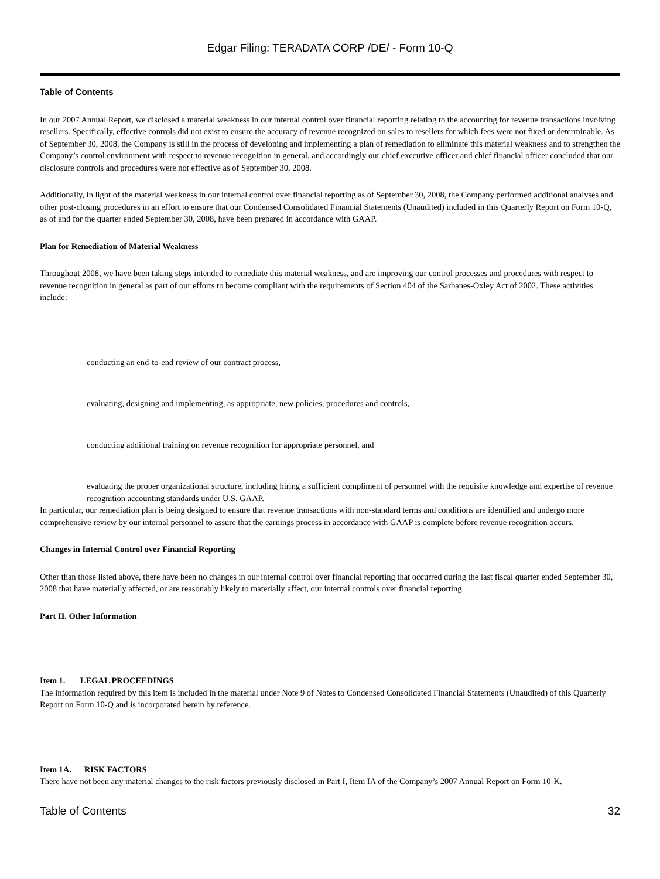Edgar Filing: TERADATA CORP /DE/ - Form 10-Q
Table of Contents
In our 2007 Annual Report, we disclosed a material weakness in our internal control over financial reporting relating to the accounting for revenue transactions involving resellers. Specifically, effective controls did not exist to ensure the accuracy of revenue recognized on sales to resellers for which fees were not fixed or determinable. As of September 30, 2008, the Company is still in the process of developing and implementing a plan of remediation to eliminate this material weakness and to strengthen the Company’s control environment with respect to revenue recognition in general, and accordingly our chief executive officer and chief financial officer concluded that our disclosure controls and procedures were not effective as of September 30, 2008.
Additionally, in light of the material weakness in our internal control over financial reporting as of September 30, 2008, the Company performed additional analyses and other post-closing procedures in an effort to ensure that our Condensed Consolidated Financial Statements (Unaudited) included in this Quarterly Report on Form 10-Q, as of and for the quarter ended September 30, 2008, have been prepared in accordance with GAAP.
Plan for Remediation of Material Weakness
Throughout 2008, we have been taking steps intended to remediate this material weakness, and are improving our control processes and procedures with respect to revenue recognition in general as part of our efforts to become compliant with the requirements of Section 404 of the Sarbanes-Oxley Act of 2002. These activities include:
conducting an end-to-end review of our contract process,
evaluating, designing and implementing, as appropriate, new policies, procedures and controls,
conducting additional training on revenue recognition for appropriate personnel, and
evaluating the proper organizational structure, including hiring a sufficient compliment of personnel with the requisite knowledge and expertise of revenue recognition accounting standards under U.S. GAAP.
In particular, our remediation plan is being designed to ensure that revenue transactions with non-standard terms and conditions are identified and undergo more comprehensive review by our internal personnel to assure that the earnings process in accordance with GAAP is complete before revenue recognition occurs.
Changes in Internal Control over Financial Reporting
Other than those listed above, there have been no changes in our internal control over financial reporting that occurred during the last fiscal quarter ended September 30, 2008 that have materially affected, or are reasonably likely to materially affect, our internal controls over financial reporting.
Part II. Other Information
Item 1. LEGAL PROCEEDINGS
The information required by this item is included in the material under Note 9 of Notes to Condensed Consolidated Financial Statements (Unaudited) of this Quarterly Report on Form 10-Q and is incorporated herein by reference.
Item 1A. RISK FACTORS
There have not been any material changes to the risk factors previously disclosed in Part I, Item IA of the Company’s 2007 Annual Report on Form 10-K.
Table of Contents 32